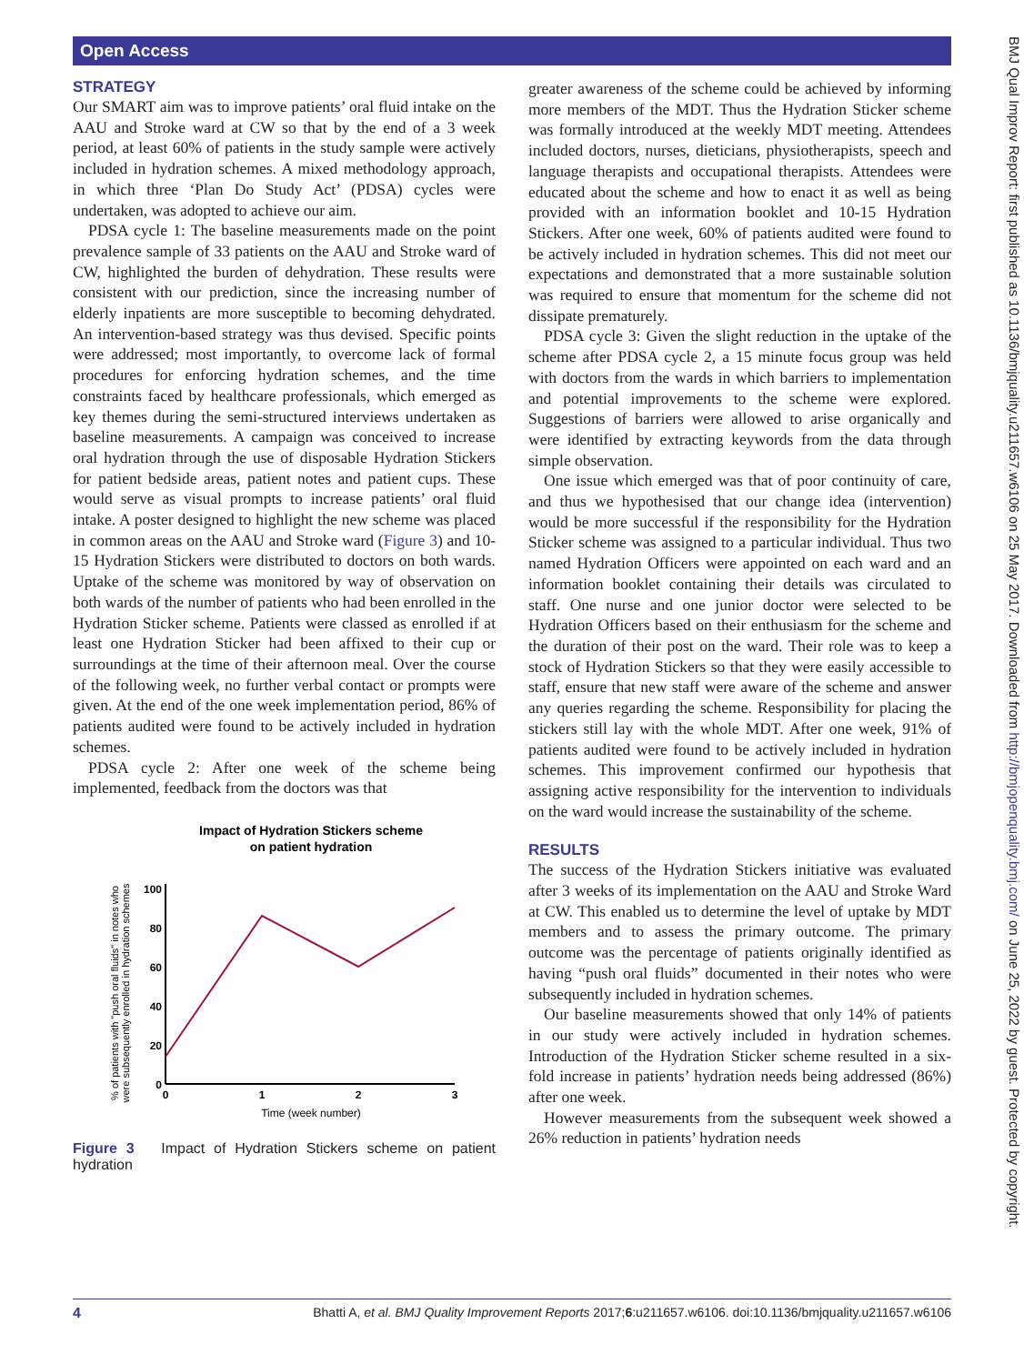Open Access
STRATEGY
Our SMART aim was to improve patients’ oral fluid intake on the AAU and Stroke ward at CW so that by the end of a 3 week period, at least 60% of patients in the study sample were actively included in hydration schemes. A mixed methodology approach, in which three ‘Plan Do Study Act’ (PDSA) cycles were undertaken, was adopted to achieve our aim.
PDSA cycle 1: The baseline measurements made on the point prevalence sample of 33 patients on the AAU and Stroke ward of CW, highlighted the burden of dehydration. These results were consistent with our prediction, since the increasing number of elderly inpatients are more susceptible to becoming dehydrated. An intervention-based strategy was thus devised. Specific points were addressed; most importantly, to overcome lack of formal procedures for enforcing hydration schemes, and the time constraints faced by healthcare professionals, which emerged as key themes during the semi-structured interviews undertaken as baseline measurements. A campaign was conceived to increase oral hydration through the use of disposable Hydration Stickers for patient bedside areas, patient notes and patient cups. These would serve as visual prompts to increase patients’ oral fluid intake. A poster designed to highlight the new scheme was placed in common areas on the AAU and Stroke ward (Figure 3) and 10-15 Hydration Stickers were distributed to doctors on both wards. Uptake of the scheme was monitored by way of observation on both wards of the number of patients who had been enrolled in the Hydration Sticker scheme. Patients were classed as enrolled if at least one Hydration Sticker had been affixed to their cup or surroundings at the time of their afternoon meal. Over the course of the following week, no further verbal contact or prompts were given. At the end of the one week implementation period, 86% of patients audited were found to be actively included in hydration schemes.
PDSA cycle 2: After one week of the scheme being implemented, feedback from the doctors was that
Impact of Hydration Stickers scheme
on patient hydration
% of patients with "push oral fluids" in notes who
were subsequently enrolled in hydration schemes
100
80
60
40
20
0
0
1
2
3
Time (week number)
Figure 3 Impact of Hydration Stickers scheme on patient hydration
greater awareness of the scheme could be achieved by informing more members of the MDT. Thus the Hydration Sticker scheme was formally introduced at the weekly MDT meeting. Attendees included doctors, nurses, dieticians, physiotherapists, speech and language therapists and occupational therapists. Attendees were educated about the scheme and how to enact it as well as being provided with an information booklet and 10-15 Hydration Stickers. After one week, 60% of patients audited were found to be actively included in hydration schemes. This did not meet our expectations and demonstrated that a more sustainable solution was required to ensure that momentum for the scheme did not dissipate prematurely.
PDSA cycle 3: Given the slight reduction in the uptake of the scheme after PDSA cycle 2, a 15 minute focus group was held with doctors from the wards in which barriers to implementation and potential improvements to the scheme were explored. Suggestions of barriers were allowed to arise organically and were identified by extracting keywords from the data through simple observation.
One issue which emerged was that of poor continuity of care, and thus we hypothesised that our change idea (intervention) would be more successful if the responsibility for the Hydration Sticker scheme was assigned to a particular individual. Thus two named Hydration Officers were appointed on each ward and an information booklet containing their details was circulated to staff. One nurse and one junior doctor were selected to be Hydration Officers based on their enthusiasm for the scheme and the duration of their post on the ward. Their role was to keep a stock of Hydration Stickers so that they were easily accessible to staff, ensure that new staff were aware of the scheme and answer any queries regarding the scheme. Responsibility for placing the stickers still lay with the whole MDT. After one week, 91% of patients audited were found to be actively included in hydration schemes. This improvement confirmed our hypothesis that assigning active responsibility for the intervention to individuals on the ward would increase the sustainability of the scheme.
RESULTS
The success of the Hydration Stickers initiative was evaluated after 3 weeks of its implementation on the AAU and Stroke Ward at CW. This enabled us to determine the level of uptake by MDT members and to assess the primary outcome. The primary outcome was the percentage of patients originally identified as having “push oral fluids” documented in their notes who were subsequently included in hydration schemes.
Our baseline measurements showed that only 14% of patients in our study were actively included in hydration schemes. Introduction of the Hydration Sticker scheme resulted in a six-fold increase in patients’ hydration needs being addressed (86%) after one week.
However measurements from the subsequent week showed a 26% reduction in patients’ hydration needs
BMJ Qual Improv Report: first published as 10.1136/bmjquality.u211657.w6106 on 25 May 2017. Downloaded from http://bmjopenquality.bmj.com/ on June 25, 2022 by guest. Protected by copyright.
4 Bhatti A, et al. BMJ Quality Improvement Reports 2017;6:u211657.w6106. doi:10.1136/bmjquality.u211657.w6106